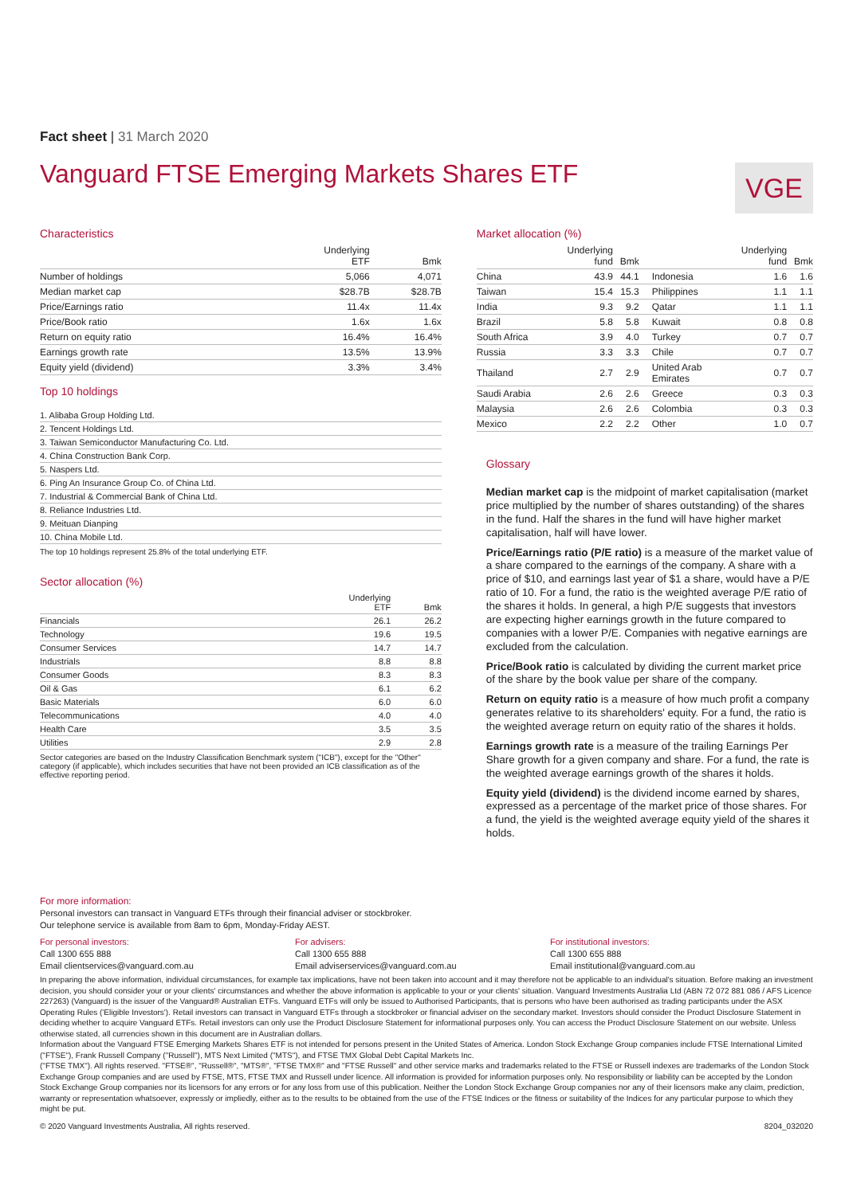Fact sheet | 31 March 2020
Vanguard FTSE Emerging Markets Shares ETF
VGE
Characteristics
| | Underlying ETF | Bmk |
| --- | --- | --- |
| Number of holdings | 5,066 | 4,071 |
| Median market cap | $28.7B | $28.7B |
| Price/Earnings ratio | 11.4x | 11.4x |
| Price/Book ratio | 1.6x | 1.6x |
| Return on equity ratio | 16.4% | 16.4% |
| Earnings growth rate | 13.5% | 13.9% |
| Equity yield (dividend) | 3.3% | 3.4% |
Top 10 holdings
| 1. Alibaba Group Holding Ltd. |
| 2. Tencent Holdings Ltd. |
| 3. Taiwan Semiconductor Manufacturing Co. Ltd. |
| 4. China Construction Bank Corp. |
| 5. Naspers Ltd. |
| 6. Ping An Insurance Group Co. of China Ltd. |
| 7. Industrial & Commercial Bank of China Ltd. |
| 8. Reliance Industries Ltd. |
| 9. Meituan Dianping |
| 10. China Mobile Ltd. |
The top 10 holdings represent 25.8% of the total underlying ETF.
Sector allocation (%)
| | Underlying ETF | Bmk |
| --- | --- | --- |
| Financials | 26.1 | 26.2 |
| Technology | 19.6 | 19.5 |
| Consumer Services | 14.7 | 14.7 |
| Industrials | 8.8 | 8.8 |
| Consumer Goods | 8.3 | 8.3 |
| Oil & Gas | 6.1 | 6.2 |
| Basic Materials | 6.0 | 6.0 |
| Telecommunications | 4.0 | 4.0 |
| Health Care | 3.5 | 3.5 |
| Utilities | 2.9 | 2.8 |
Sector categories are based on the Industry Classification Benchmark system ("ICB"), except for the "Other" category (if applicable), which includes securities that have not been provided an ICB classification as of the effective reporting period.
Market allocation (%)
| | Underlying fund | Bmk | | Underlying fund | Bmk |
| --- | --- | --- | --- | --- | --- |
| China | 43.9 | 44.1 | Indonesia | 1.6 | 1.6 |
| Taiwan | 15.4 | 15.3 | Philippines | 1.1 | 1.1 |
| India | 9.3 | 9.2 | Qatar | 1.1 | 1.1 |
| Brazil | 5.8 | 5.8 | Kuwait | 0.8 | 0.8 |
| South Africa | 3.9 | 4.0 | Turkey | 0.7 | 0.7 |
| Russia | 3.3 | 3.3 | Chile | 0.7 | 0.7 |
| Thailand | 2.7 | 2.9 | United Arab Emirates | 0.7 | 0.7 |
| Saudi Arabia | 2.6 | 2.6 | Greece | 0.3 | 0.3 |
| Malaysia | 2.6 | 2.6 | Colombia | 0.3 | 0.3 |
| Mexico | 2.2 | 2.2 | Other | 1.0 | 0.7 |
Glossary
Median market cap is the midpoint of market capitalisation (market price multiplied by the number of shares outstanding) of the shares in the fund. Half the shares in the fund will have higher market capitalisation, half will have lower.
Price/Earnings ratio (P/E ratio) is a measure of the market value of a share compared to the earnings of the company. A share with a price of $10, and earnings last year of $1 a share, would have a P/E ratio of 10. For a fund, the ratio is the weighted average P/E ratio of the shares it holds. In general, a high P/E suggests that investors are expecting higher earnings growth in the future compared to companies with a lower P/E. Companies with negative earnings are excluded from the calculation.
Price/Book ratio is calculated by dividing the current market price of the share by the book value per share of the company.
Return on equity ratio is a measure of how much profit a company generates relative to its shareholders' equity. For a fund, the ratio is the weighted average return on equity ratio of the shares it holds.
Earnings growth rate is a measure of the trailing Earnings Per Share growth for a given company and share. For a fund, the rate is the weighted average earnings growth of the shares it holds.
Equity yield (dividend) is the dividend income earned by shares, expressed as a percentage of the market price of those shares. For a fund, the yield is the weighted average equity yield of the shares it holds.
For more information:
Personal investors can transact in Vanguard ETFs through their financial adviser or stockbroker.
Our telephone service is available from 8am to 6pm, Monday-Friday AEST.
For personal investors:
Call 1300 655 888
Email clientservices@vanguard.com.au
For advisers:
Call 1300 655 888
Email adviserservices@vanguard.com.au
For institutional investors:
Call 1300 655 888
Email institutional@vanguard.com.au
In preparing the above information, individual circumstances, for example tax implications, have not been taken into account and it may therefore not be applicable to an individual's situation. Before making an investment decision, you should consider your or your clients' circumstances and whether the above information is applicable to your or your clients' situation. Vanguard Investments Australia Ltd (ABN 72 072 881 086 / AFS Licence 227263) (Vanguard) is the issuer of the Vanguard® Australian ETFs. Vanguard ETFs will only be issued to Authorised Participants, that is persons who have been authorised as trading participants under the ASX Operating Rules ('Eligible Investors'). Retail investors can transact in Vanguard ETFs through a stockbroker or financial adviser on the secondary market. Investors should consider the Product Disclosure Statement in deciding whether to acquire Vanguard ETFs. Retail investors can only use the Product Disclosure Statement for informational purposes only. You can access the Product Disclosure Statement on our website. Unless otherwise stated, all currencies shown in this document are in Australian dollars.
Information about the Vanguard FTSE Emerging Markets Shares ETF is not intended for persons present in the United States of America. London Stock Exchange Group companies include FTSE International Limited ("FTSE"), Frank Russell Company ("Russell"), MTS Next Limited ("MTS"), and FTSE TMX Global Debt Capital Markets Inc.
("FTSE TMX"). All rights reserved. "FTSE®", "Russell®", "MTS®", "FTSE TMX®" and "FTSE Russell" and other service marks and trademarks related to the FTSE or Russell indexes are trademarks of the London Stock Exchange Group companies and are used by FTSE, MTS, FTSE TMX and Russell under licence. All information is provided for information purposes only. No responsibility or liability can be accepted by the London Stock Exchange Group companies nor its licensors for any errors or for any loss from use of this publication. Neither the London Stock Exchange Group companies nor any of their licensors make any claim, prediction, warranty or representation whatsoever, expressly or impliedly, either as to the results to be obtained from the use of the FTSE Indices or the fitness or suitability of the Indices for any particular purpose to which they might be put.
© 2020 Vanguard Investments Australia, All rights reserved. 8204_032020